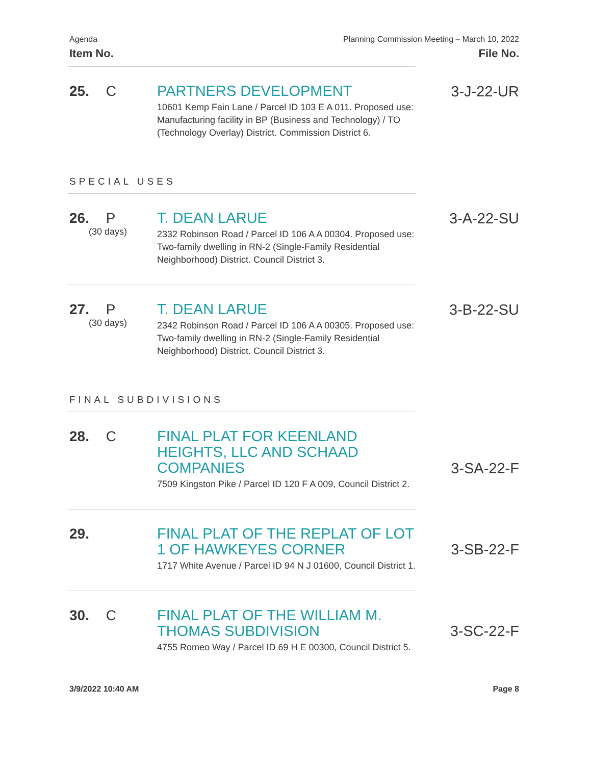Agenda
Item No.
Planning Commission Meeting – March 10, 2022
File No.
25. C
PARTNERS DEVELOPMENT
10601 Kemp Fain Lane / Parcel ID 103 E A 011. Proposed use: Manufacturing facility in BP (Business and Technology) / TO (Technology Overlay) District. Commission District 6.
3-J-22-UR
SPECIAL USES
26. P
(30 days)
T. DEAN LARUE
2332 Robinson Road / Parcel ID 106 A A 00304. Proposed use: Two-family dwelling in RN-2 (Single-Family Residential Neighborhood) District. Council District 3.
3-A-22-SU
27. P
(30 days)
T. DEAN LARUE
2342 Robinson Road / Parcel ID 106 A A 00305. Proposed use: Two-family dwelling in RN-2 (Single-Family Residential Neighborhood) District. Council District 3.
3-B-22-SU
FINAL SUBDIVISIONS
28. C
FINAL PLAT FOR KEENLAND HEIGHTS, LLC AND SCHAAD COMPANIES
7509 Kingston Pike / Parcel ID 120 F A 009, Council District 2.
3-SA-22-F
29.
FINAL PLAT OF THE REPLAT OF LOT 1 OF HAWKEYES CORNER
1717 White Avenue / Parcel ID 94 N J 01600, Council District 1.
3-SB-22-F
30. C
FINAL PLAT OF THE WILLIAM M. THOMAS SUBDIVISION
4755 Romeo Way / Parcel ID 69 H E 00300, Council District 5.
3-SC-22-F
3/9/2022 10:40 AM Page 8